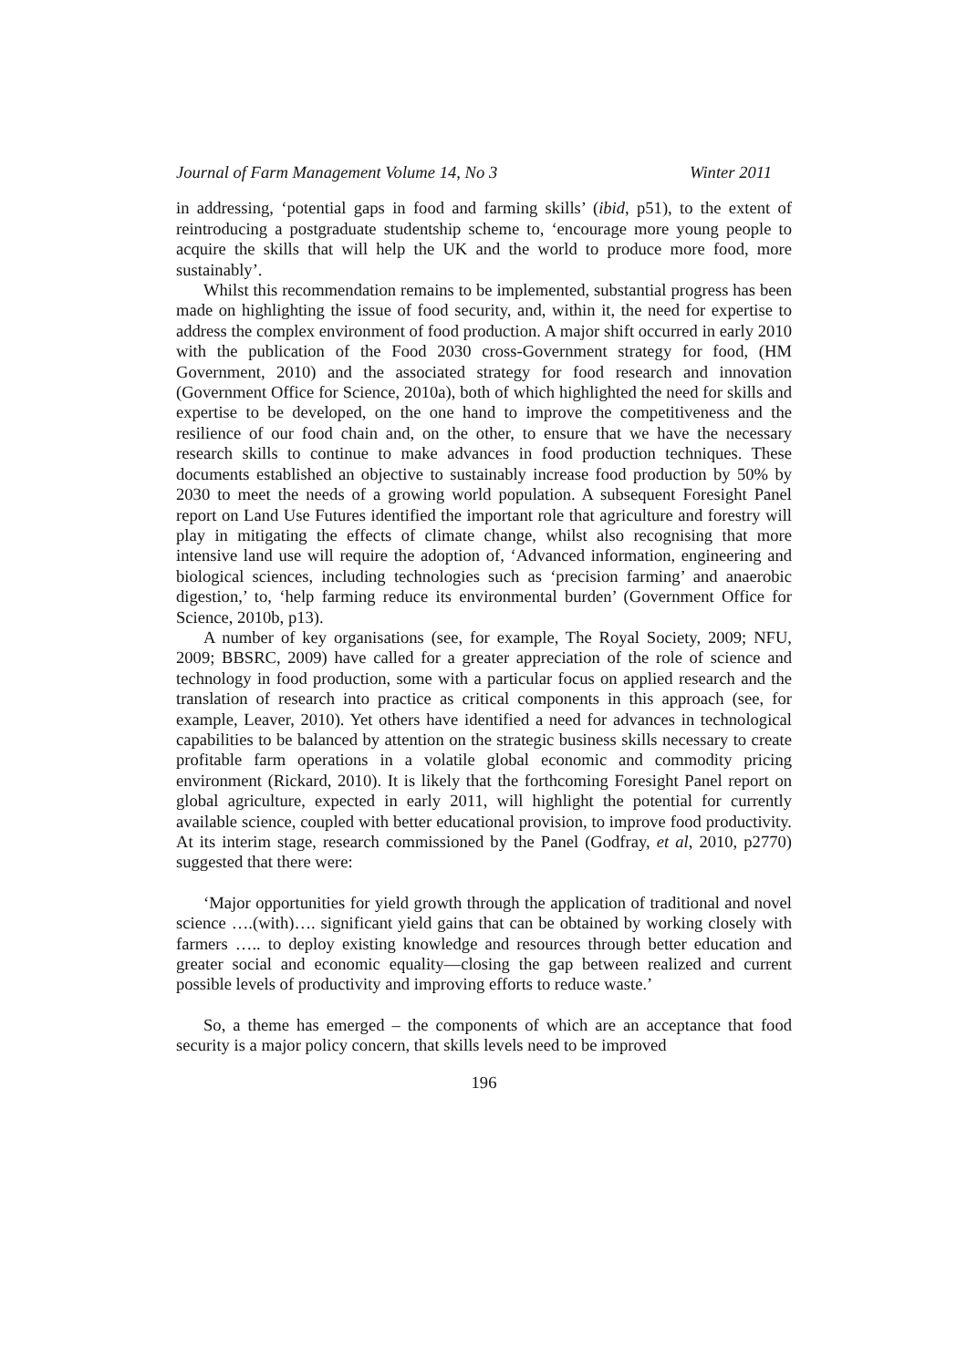Journal of Farm Management Volume 14, No 3 Winter 2011
in addressing, ‘potential gaps in food and farming skills’ (ibid, p51), to the extent of reintroducing a postgraduate studentship scheme to, ‘encourage more young people to acquire the skills that will help the UK and the world to produce more food, more sustainably’.
Whilst this recommendation remains to be implemented, substantial progress has been made on highlighting the issue of food security, and, within it, the need for expertise to address the complex environment of food production. A major shift occurred in early 2010 with the publication of the Food 2030 cross-Government strategy for food, (HM Government, 2010) and the associated strategy for food research and innovation (Government Office for Science, 2010a), both of which highlighted the need for skills and expertise to be developed, on the one hand to improve the competitiveness and the resilience of our food chain and, on the other, to ensure that we have the necessary research skills to continue to make advances in food production techniques. These documents established an objective to sustainably increase food production by 50% by 2030 to meet the needs of a growing world population. A subsequent Foresight Panel report on Land Use Futures identified the important role that agriculture and forestry will play in mitigating the effects of climate change, whilst also recognising that more intensive land use will require the adoption of, ‘Advanced information, engineering and biological sciences, including technologies such as ‘precision farming’ and anaerobic digestion,’ to, ‘help farming reduce its environmental burden’ (Government Office for Science, 2010b, p13).
A number of key organisations (see, for example, The Royal Society, 2009; NFU, 2009; BBSRC, 2009) have called for a greater appreciation of the role of science and technology in food production, some with a particular focus on applied research and the translation of research into practice as critical components in this approach (see, for example, Leaver, 2010). Yet others have identified a need for advances in technological capabilities to be balanced by attention on the strategic business skills necessary to create profitable farm operations in a volatile global economic and commodity pricing environment (Rickard, 2010). It is likely that the forthcoming Foresight Panel report on global agriculture, expected in early 2011, will highlight the potential for currently available science, coupled with better educational provision, to improve food productivity. At its interim stage, research commissioned by the Panel (Godfray, et al, 2010, p2770) suggested that there were:
‘Major opportunities for yield growth through the application of traditional and novel science ….(with)…. significant yield gains that can be obtained by working closely with farmers ….. to deploy existing knowledge and resources through better education and greater social and economic equality—closing the gap between realized and current possible levels of productivity and improving efforts to reduce waste.’
So, a theme has emerged – the components of which are an acceptance that food security is a major policy concern, that skills levels need to be improved
196